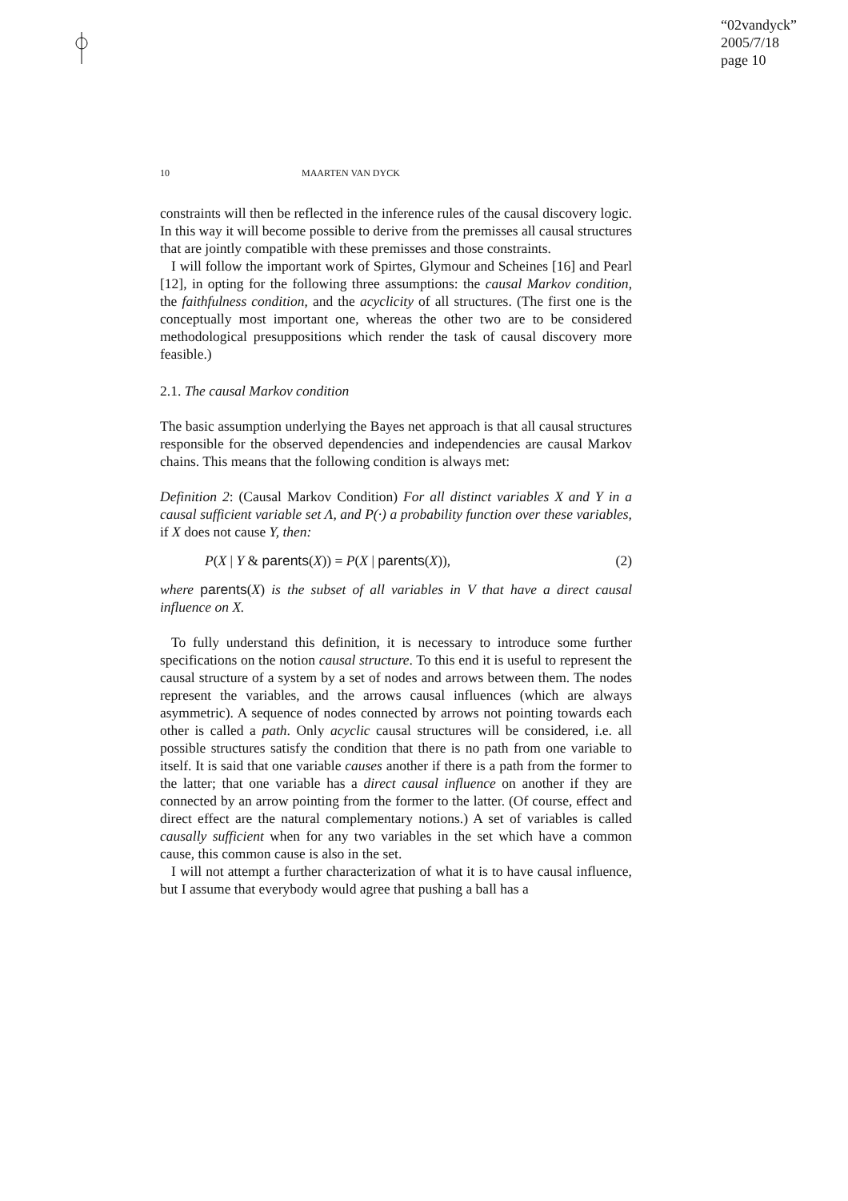“02vandyck”
2005/7/18
page 10
10 MAARTEN VAN DYCK
constraints will then be reflected in the inference rules of the causal discovery logic. In this way it will become possible to derive from the premisses all causal structures that are jointly compatible with these premisses and those constraints.
I will follow the important work of Spirtes, Glymour and Scheines [16] and Pearl [12], in opting for the following three assumptions: the causal Markov condition, the faithfulness condition, and the acyclicity of all structures. (The first one is the conceptually most important one, whereas the other two are to be considered methodological presuppositions which render the task of causal discovery more feasible.)
2.1. The causal Markov condition
The basic assumption underlying the Bayes net approach is that all causal structures responsible for the observed dependencies and independencies are causal Markov chains. This means that the following condition is always met:
Definition 2: (Causal Markov Condition) For all distinct variables X and Y in a causal sufficient variable set Λ, and P(·) a probability function over these variables, if X does not cause Y, then:
P(X | Y & parents(X)) = P(X | parents(X)), (2)
where parents(X) is the subset of all variables in V that have a direct causal influence on X.
To fully understand this definition, it is necessary to introduce some further specifications on the notion causal structure. To this end it is useful to represent the causal structure of a system by a set of nodes and arrows between them. The nodes represent the variables, and the arrows causal influences (which are always asymmetric). A sequence of nodes connected by arrows not pointing towards each other is called a path. Only acyclic causal structures will be considered, i.e. all possible structures satisfy the condition that there is no path from one variable to itself. It is said that one variable causes another if there is a path from the former to the latter; that one variable has a direct causal influence on another if they are connected by an arrow pointing from the former to the latter. (Of course, effect and direct effect are the natural complementary notions.) A set of variables is called causally sufficient when for any two variables in the set which have a common cause, this common cause is also in the set.
I will not attempt a further characterization of what it is to have causal influence, but I assume that everybody would agree that pushing a ball has a